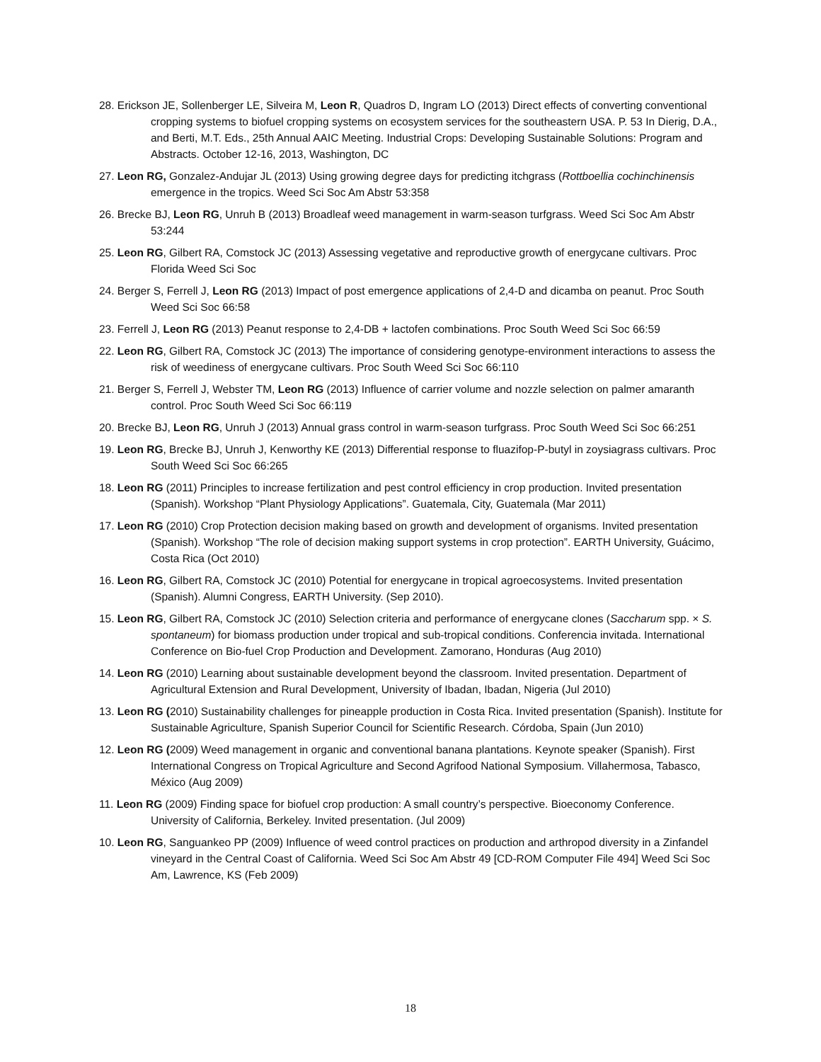28. Erickson JE, Sollenberger LE, Silveira M, Leon R, Quadros D, Ingram LO (2013) Direct effects of converting conventional cropping systems to biofuel cropping systems on ecosystem services for the southeastern USA. P. 53 In Dierig, D.A., and Berti, M.T. Eds., 25th Annual AAIC Meeting. Industrial Crops: Developing Sustainable Solutions: Program and Abstracts. October 12-16, 2013, Washington, DC
27. Leon RG, Gonzalez-Andujar JL (2013) Using growing degree days for predicting itchgrass (Rottboellia cochinchinensis emergence in the tropics. Weed Sci Soc Am Abstr 53:358
26. Brecke BJ, Leon RG, Unruh B (2013) Broadleaf weed management in warm-season turfgrass. Weed Sci Soc Am Abstr 53:244
25. Leon RG, Gilbert RA, Comstock JC (2013) Assessing vegetative and reproductive growth of energycane cultivars. Proc Florida Weed Sci Soc
24. Berger S, Ferrell J, Leon RG (2013) Impact of post emergence applications of 2,4-D and dicamba on peanut. Proc South Weed Sci Soc 66:58
23. Ferrell J, Leon RG (2013) Peanut response to 2,4-DB + lactofen combinations. Proc South Weed Sci Soc 66:59
22. Leon RG, Gilbert RA, Comstock JC (2013) The importance of considering genotype-environment interactions to assess the risk of weediness of energycane cultivars. Proc South Weed Sci Soc 66:110
21. Berger S, Ferrell J, Webster TM, Leon RG (2013) Influence of carrier volume and nozzle selection on palmer amaranth control. Proc South Weed Sci Soc 66:119
20. Brecke BJ, Leon RG, Unruh J (2013) Annual grass control in warm-season turfgrass. Proc South Weed Sci Soc 66:251
19. Leon RG, Brecke BJ, Unruh J, Kenworthy KE (2013) Differential response to fluazifop-P-butyl in zoysiagrass cultivars. Proc South Weed Sci Soc 66:265
18. Leon RG (2011) Principles to increase fertilization and pest control efficiency in crop production. Invited presentation (Spanish). Workshop “Plant Physiology Applications”. Guatemala, City, Guatemala (Mar 2011)
17. Leon RG (2010) Crop Protection decision making based on growth and development of organisms. Invited presentation (Spanish). Workshop “The role of decision making support systems in crop protection”. EARTH University, Guácimo, Costa Rica (Oct 2010)
16. Leon RG, Gilbert RA, Comstock JC (2010) Potential for energycane in tropical agroecosystems. Invited presentation (Spanish). Alumni Congress, EARTH University. (Sep 2010).
15. Leon RG, Gilbert RA, Comstock JC (2010) Selection criteria and performance of energycane clones (Saccharum spp. × S. spontaneum) for biomass production under tropical and sub-tropical conditions. Conferencia invitada. International Conference on Bio-fuel Crop Production and Development. Zamorano, Honduras (Aug 2010)
14. Leon RG (2010) Learning about sustainable development beyond the classroom. Invited presentation. Department of Agricultural Extension and Rural Development, University of Ibadan, Ibadan, Nigeria (Jul 2010)
13. Leon RG (2010) Sustainability challenges for pineapple production in Costa Rica. Invited presentation (Spanish). Institute for Sustainable Agriculture, Spanish Superior Council for Scientific Research. Córdoba, Spain (Jun 2010)
12. Leon RG (2009) Weed management in organic and conventional banana plantations. Keynote speaker (Spanish). First International Congress on Tropical Agriculture and Second Agrifood National Symposium. Villahermosa, Tabasco, México (Aug 2009)
11. Leon RG (2009) Finding space for biofuel crop production: A small country’s perspective. Bioeconomy Conference. University of California, Berkeley. Invited presentation. (Jul 2009)
10. Leon RG, Sanguankeo PP (2009) Influence of weed control practices on production and arthropod diversity in a Zinfandel vineyard in the Central Coast of California. Weed Sci Soc Am Abstr 49 [CD-ROM Computer File 494] Weed Sci Soc Am, Lawrence, KS (Feb 2009)
18